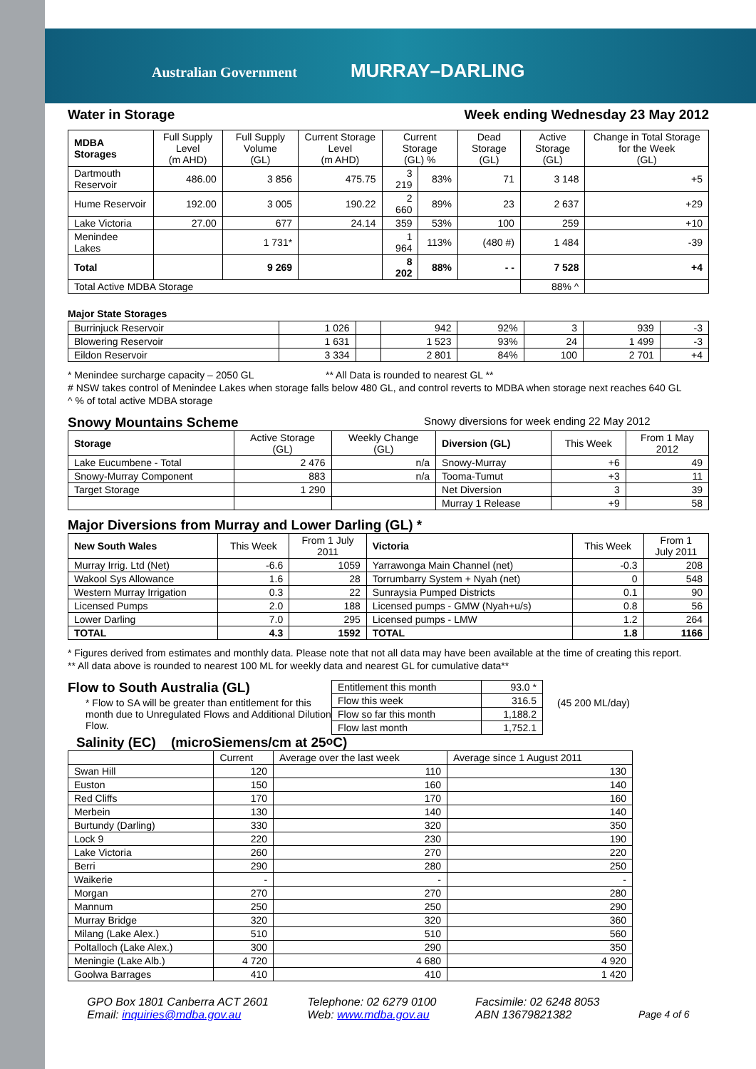Australian Government MURRAY–DARLING
Water in Storage Week ending Wednesday 23 May 2012
| MDBA Storages | Full Supply Level (m AHD) | Full Supply Volume (GL) | Current Storage Level (m AHD) | Current Storage (GL) % | | Dead Storage (GL) | Active Storage (GL) | Change in Total Storage for the Week (GL) |
| --- | --- | --- | --- | --- | --- | --- | --- | --- |
| Dartmouth Reservoir | 486.00 | 3 856 | 475.75 | 3 219 | 83% | 71 | 3 148 | +5 |
| Hume Reservoir | 192.00 | 3 005 | 190.22 | 2 660 | 89% | 23 | 2 637 | +29 |
| Lake Victoria | 27.00 | 677 | 24.14 | 359 | 53% | 100 | 259 | +10 |
| Menindee Lakes | | 1 731* | | 1 964 | 113% | (480 #) | 1 484 | -39 |
| Total | | 9 269 | | 8 202 | 88% | - - | 7 528 | +4 |
| Total Active MDBA Storage | | | | | | | 88% ^ | |
Major State Storages
| Burrinjuck Reservoir | 1 026 | | 942 | 92% | 3 | 939 | -3 |
| Blowering Reservoir | 1 631 | | 1 523 | 93% | 24 | 1 499 | -3 |
| Eildon Reservoir | 3 334 | | 2 801 | 84% | 100 | 2 701 | +4 |
* Menindee surcharge capacity – 2050 GL ** All Data is rounded to nearest GL **
# NSW takes control of Menindee Lakes when storage falls below 480 GL, and control reverts to MDBA when storage next reaches 640 GL
^ % of total active MDBA storage
Snowy Mountains Scheme Snowy diversions for week ending 22 May 2012
| Storage | Active Storage (GL) | Weekly Change (GL) | Diversion (GL) | This Week | From 1 May 2012 |
| --- | --- | --- | --- | --- | --- |
| Lake Eucumbene - Total | 2 476 | n/a | Snowy-Murray | +6 | 49 |
| Snowy-Murray Component | 883 | n/a | Tooma-Tumut | +3 | 11 |
| Target Storage | 1 290 | | Net Diversion | 3 | 39 |
| | | | Murray 1 Release | +9 | 58 |
Major Diversions from Murray and Lower Darling (GL) *
| New South Wales | This Week | From 1 July 2011 | Victoria | This Week | From 1 July 2011 |
| --- | --- | --- | --- | --- | --- |
| Murray Irrig. Ltd (Net) | -6.6 | 1059 | Yarrawonga Main Channel (net) | -0.3 | 208 |
| Wakool Sys Allowance | 1.6 | 28 | Torrumbarry System + Nyah (net) | 0 | 548 |
| Western Murray Irrigation | 0.3 | 22 | Sunraysia Pumped Districts | 0.1 | 90 |
| Licensed Pumps | 2.0 | 188 | Licensed pumps - GMW (Nyah+u/s) | 0.8 | 56 |
| Lower Darling | 7.0 | 295 | Licensed pumps - LMW | 1.2 | 264 |
| TOTAL | 4.3 | 1592 | TOTAL | 1.8 | 1166 |
* Figures derived from estimates and monthly data. Please note that not all data may have been available at the time of creating this report.
** All data above is rounded to nearest 100 ML for weekly data and nearest GL for cumulative data**
Flow to South Australia (GL)
* Flow to SA will be greater than entitlement for this month due to Unregulated Flows and Additional Dilution Flow.
| Entitlement this month | 93.0 * |
| Flow this week | 316.5 |
| Flow so far this month | 1,188.2 |
| Flow last month | 1,752.1 |
(45 200 ML/day)
Salinity (EC) (microSiemens/cm at 25<sup>o</sup> C)
| | Current | Average over the last week | Average since 1 August 2011 |
| --- | --- | --- | --- |
| Swan Hill | 120 | 110 | 130 |
| Euston | 150 | 160 | 140 |
| Red Cliffs | 170 | 170 | 160 |
| Merbein | 130 | 140 | 140 |
| Burtundy (Darling) | 330 | 320 | 350 |
| Lock 9 | 220 | 230 | 190 |
| Lake Victoria | 260 | 270 | 220 |
| Berri | 290 | 280 | 250 |
| Waikerie | - | - | - |
| Morgan | 270 | 270 | 280 |
| Mannum | 250 | 250 | 290 |
| Murray Bridge | 320 | 320 | 360 |
| Milang (Lake Alex.) | 510 | 510 | 560 |
| Poltalloch (Lake Alex.) | 300 | 290 | 350 |
| Meningie (Lake Alb.) | 4 720 | 4 680 | 4 920 |
| Goolwa Barrages | 410 | 410 | 1 420 |
GPO Box 1801 Canberra ACT 2601
Email: inquiries@mdba.gov.au
Telephone: 02 6279 0100
Web: www.mdba.gov.au
Facsimile: 02 6248 8053
ABN 13679821382
Page 4 of 6